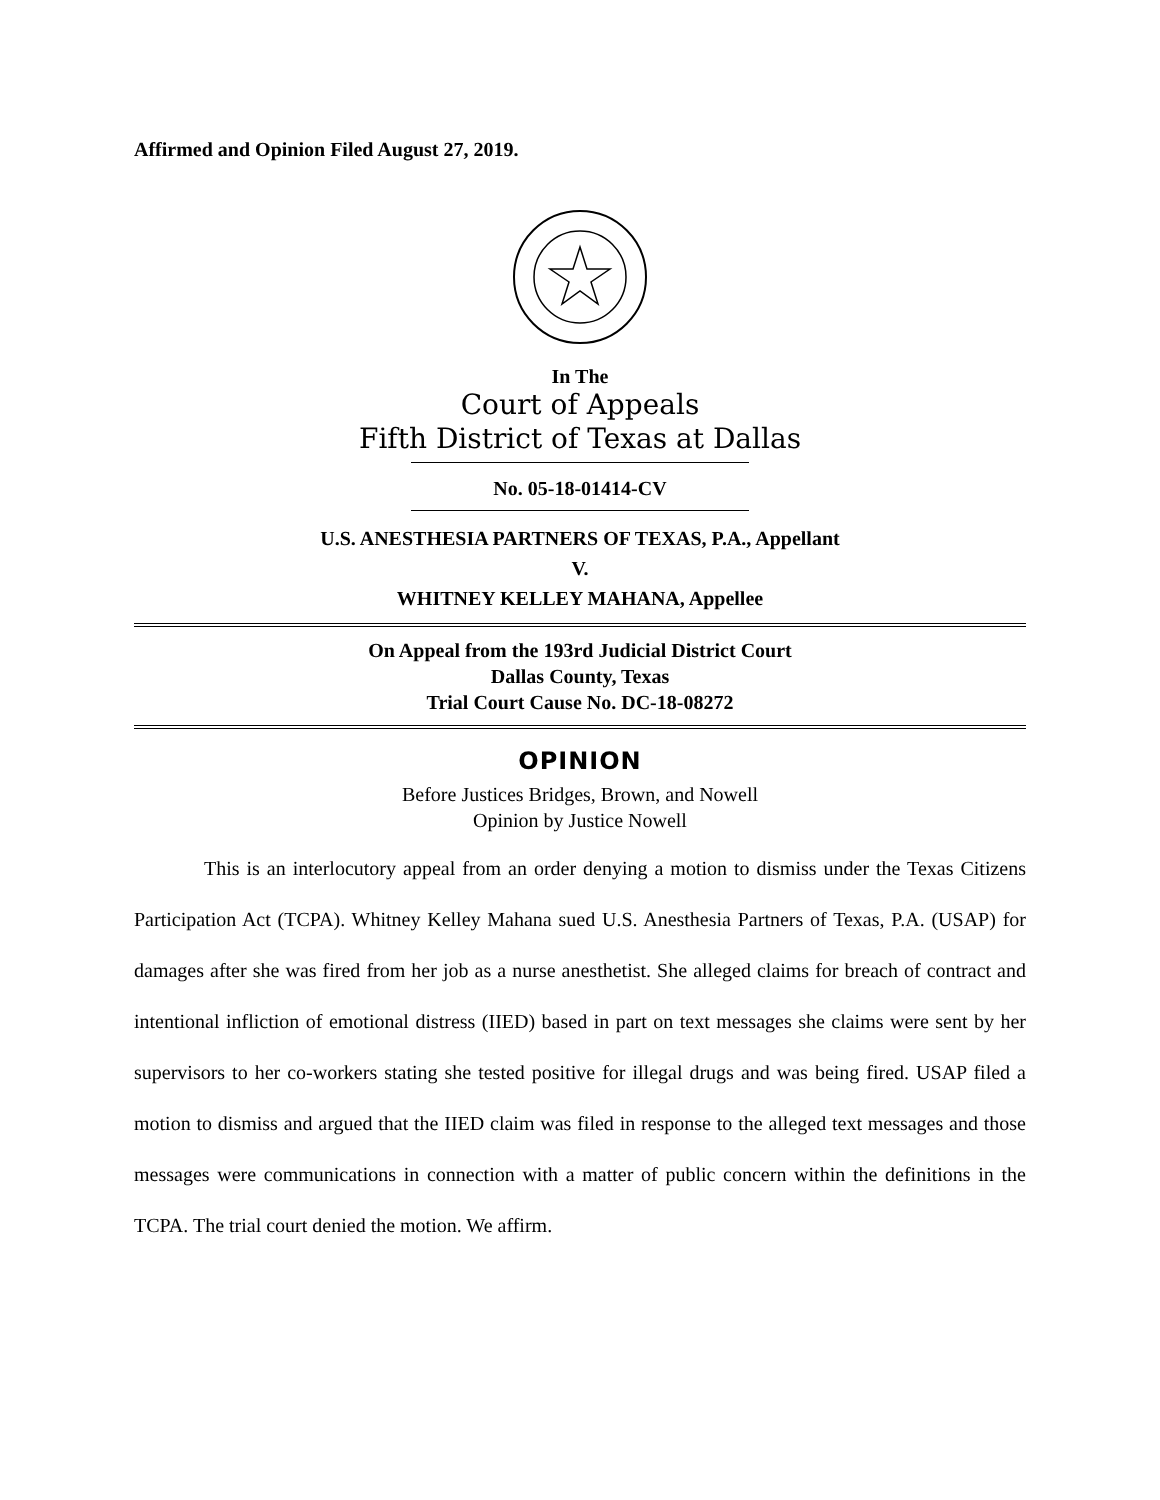Affirmed and Opinion Filed August 27, 2019.
In The
Court of Appeals
Fifth District of Texas at Dallas
No. 05-18-01414-CV
U.S. ANESTHESIA PARTNERS OF TEXAS, P.A., Appellant
V.
WHITNEY KELLEY MAHANA, Appellee
On Appeal from the 193rd Judicial District Court
Dallas County, Texas
Trial Court Cause No. DC-18-08272
OPINION
Before Justices Bridges, Brown, and Nowell
Opinion by Justice Nowell
This is an interlocutory appeal from an order denying a motion to dismiss under the Texas Citizens Participation Act (TCPA). Whitney Kelley Mahana sued U.S. Anesthesia Partners of Texas, P.A. (USAP) for damages after she was fired from her job as a nurse anesthetist. She alleged claims for breach of contract and intentional infliction of emotional distress (IIED) based in part on text messages she claims were sent by her supervisors to her co-workers stating she tested positive for illegal drugs and was being fired. USAP filed a motion to dismiss and argued that the IIED claim was filed in response to the alleged text messages and those messages were communications in connection with a matter of public concern within the definitions in the TCPA. The trial court denied the motion. We affirm.